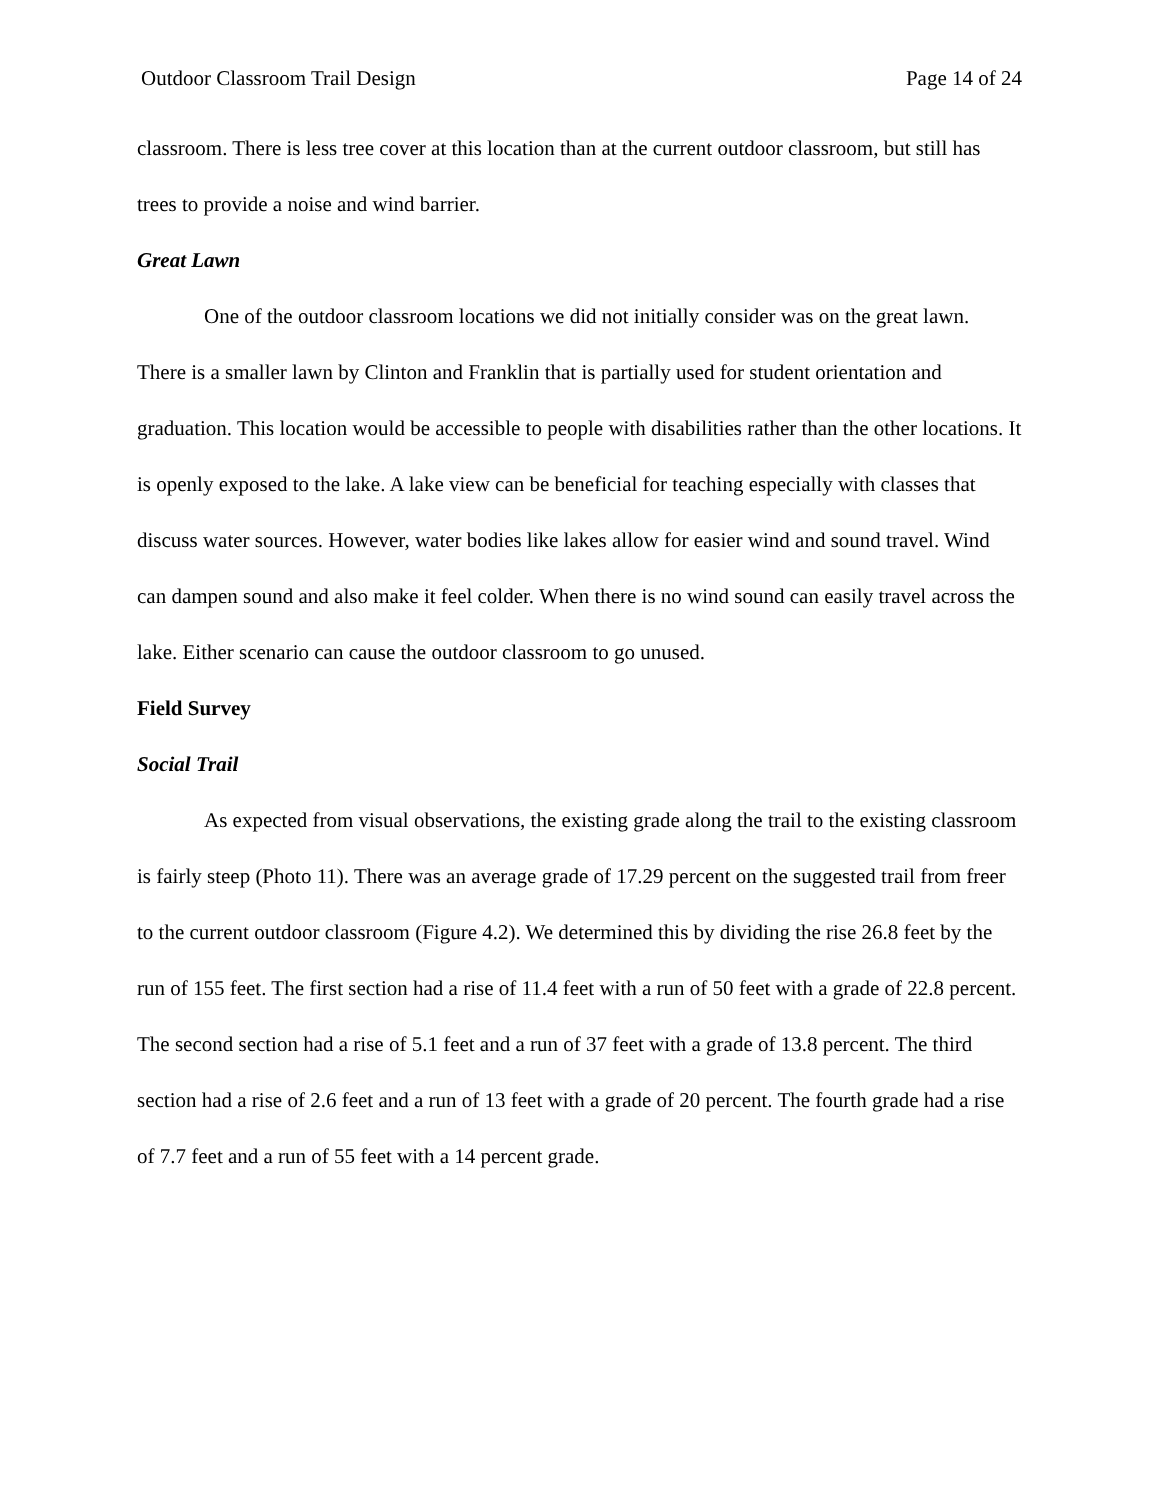Outdoor Classroom Trail Design Page 14 of 24
classroom. There is less tree cover at this location than at the current outdoor classroom, but still has trees to provide a noise and wind barrier.
Great Lawn
One of the outdoor classroom locations we did not initially consider was on the great lawn. There is a smaller lawn by Clinton and Franklin that is partially used for student orientation and graduation. This location would be accessible to people with disabilities rather than the other locations. It is openly exposed to the lake. A lake view can be beneficial for teaching especially with classes that discuss water sources. However, water bodies like lakes allow for easier wind and sound travel. Wind can dampen sound and also make it feel colder. When there is no wind sound can easily travel across the lake. Either scenario can cause the outdoor classroom to go unused.
Field Survey
Social Trail
As expected from visual observations, the existing grade along the trail to the existing classroom is fairly steep (Photo 11). There was an average grade of 17.29 percent on the suggested trail from freer to the current outdoor classroom (Figure 4.2). We determined this by dividing the rise 26.8 feet by the run of 155 feet. The first section had a rise of 11.4 feet with a run of 50 feet with a grade of 22.8 percent. The second section had a rise of 5.1 feet and a run of 37 feet with a grade of 13.8 percent. The third section had a rise of 2.6 feet and a run of 13 feet with a grade of 20 percent. The fourth grade had a rise of 7.7 feet and a run of 55 feet with a 14 percent grade.